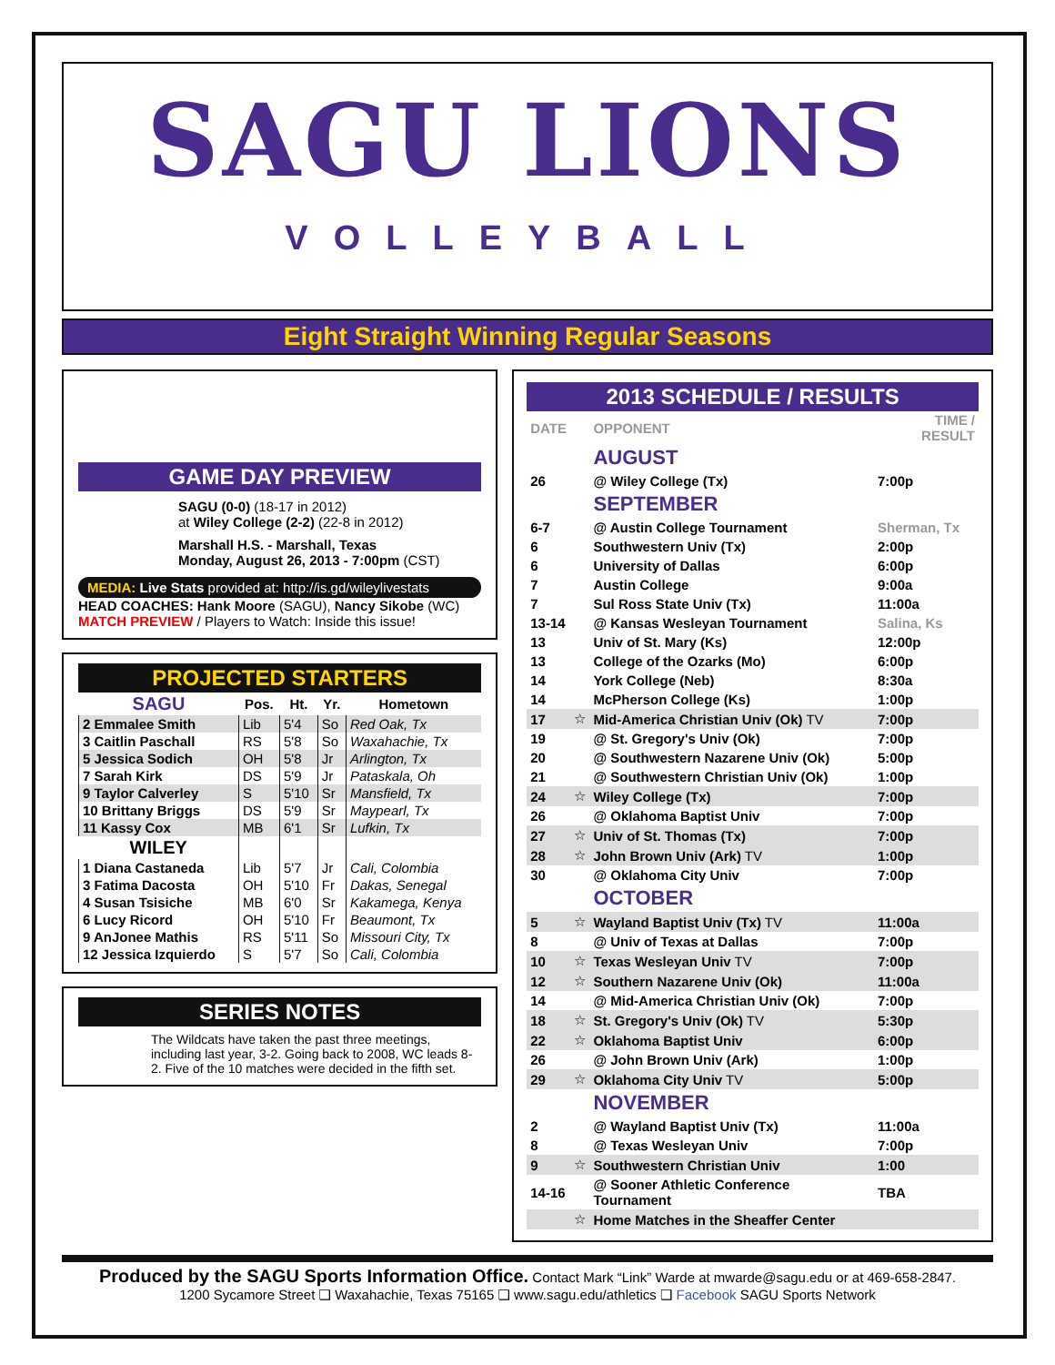SAGU LIONS
VOLLEYBALL
Eight Straight Winning Regular Seasons
GAME DAY PREVIEW
SAGU (0-0) (18-17 in 2012)
at Wiley College (2-2) (22-8 in 2012)
Marshall H.S. - Marshall, Texas
Monday, August 26, 2013 - 7:00pm (CST)
MEDIA: Live Stats provided at: http://is.gd/wileylivestats
HEAD COACHES: Hank Moore (SAGU), Nancy Sikobe (WC)
MATCH PREVIEW / Players to Watch: Inside this issue!
PROJECTED STARTERS
| SAGU | Pos. | Ht. | Yr. | Hometown |
| --- | --- | --- | --- | --- |
| 2 Emmalee Smith | Lib | 5'4 | So | Red Oak, Tx |
| 3 Caitlin Paschall | RS | 5'8 | So | Waxahachie, Tx |
| 5 Jessica Sodich | OH | 5'8 | Jr | Arlington, Tx |
| 7 Sarah Kirk | DS | 5'9 | Jr | Pataskala, Oh |
| 9 Taylor Calverley | S | 5'10 | Sr | Mansfield, Tx |
| 10 Brittany Briggs | DS | 5'9 | Sr | Maypearl, Tx |
| 11 Kassy Cox | MB | 6'1 | Sr | Lufkin, Tx |
| WILEY | | | | |
| 1 Diana Castaneda | Lib | 5'7 | Jr | Cali, Colombia |
| 3 Fatima Dacosta | OH | 5'10 | Fr | Dakas, Senegal |
| 4 Susan Tsisiche | MB | 6'0 | Sr | Kakamega, Kenya |
| 6 Lucy Ricord | OH | 5'10 | Fr | Beaumont, Tx |
| 9 AnJonee Mathis | RS | 5'11 | So | Missouri City, Tx |
| 12 Jessica Izquierdo | S | 5'7 | So | Cali, Colombia |
SERIES NOTES
The Wildcats have taken the past three meetings, including last year, 3-2. Going back to 2008, WC leads 8-2. Five of the 10 matches were decided in the fifth set.
2013 SCHEDULE / RESULTS
| DATE | | OPPONENT | TIME / RESULT |
| --- | --- | --- | --- |
| | | AUGUST | |
| 26 | | @ Wiley College (Tx) | 7:00p |
| | | SEPTEMBER | |
| 6-7 | | @ Austin College Tournament | Sherman, Tx |
| 6 | | Southwestern Univ (Tx) | 2:00p |
| 6 | | University of Dallas | 6:00p |
| 7 | | Austin College | 9:00a |
| 7 | | Sul Ross State Univ (Tx) | 11:00a |
| 13-14 | | @ Kansas Wesleyan Tournament | Salina, Ks |
| 13 | | Univ of St. Mary (Ks) | 12:00p |
| 13 | | College of the Ozarks (Mo) | 6:00p |
| 14 | | York College (Neb) | 8:30a |
| 14 | | McPherson College (Ks) | 1:00p |
| 17 | ☆ | Mid-America Christian Univ (Ok) TV | 7:00p |
| 19 | | @ St. Gregory's Univ (Ok) | 7:00p |
| 20 | | @ Southwestern Nazarene Univ (Ok) | 5:00p |
| 21 | | @ Southwestern Christian Univ (Ok) | 1:00p |
| 24 | ☆ | Wiley College (Tx) | 7:00p |
| 26 | | @ Oklahoma Baptist Univ | 7:00p |
| 27 | ☆ | Univ of St. Thomas (Tx) | 7:00p |
| 28 | ☆ | John Brown Univ (Ark) TV | 1:00p |
| 30 | | @ Oklahoma City Univ | 7:00p |
| | | OCTOBER | |
| 5 | ☆ | Wayland Baptist Univ (Tx) TV | 11:00a |
| 8 | | @ Univ of Texas at Dallas | 7:00p |
| 10 | ☆ | Texas Wesleyan Univ TV | 7:00p |
| 12 | ☆ | Southern Nazarene Univ (Ok) | 11:00a |
| 14 | | @ Mid-America Christian Univ (Ok) | 7:00p |
| 18 | ☆ | St. Gregory's Univ (Ok) TV | 5:30p |
| 22 | ☆ | Oklahoma Baptist Univ | 6:00p |
| 26 | | @ John Brown Univ (Ark) | 1:00p |
| 29 | ☆ | Oklahoma City Univ TV | 5:00p |
| | | NOVEMBER | |
| 2 | | @ Wayland Baptist Univ (Tx) | 11:00a |
| 8 | | @ Texas Wesleyan Univ | 7:00p |
| 9 | ☆ | Southwestern Christian Univ | 1:00 |
| 14-16 | | @ Sooner Athletic Conference Tournament | TBA |
| | ☆ | Home Matches in the Sheaffer Center | |
Produced by the SAGU Sports Information Office. Contact Mark “Link” Warde at mwarde@sagu.edu or at 469-658-2847.
1200 Sycamore Street ❑ Waxahachie, Texas 75165 ❑ www.sagu.edu/athletics ❑ Facebook SAGU Sports Network